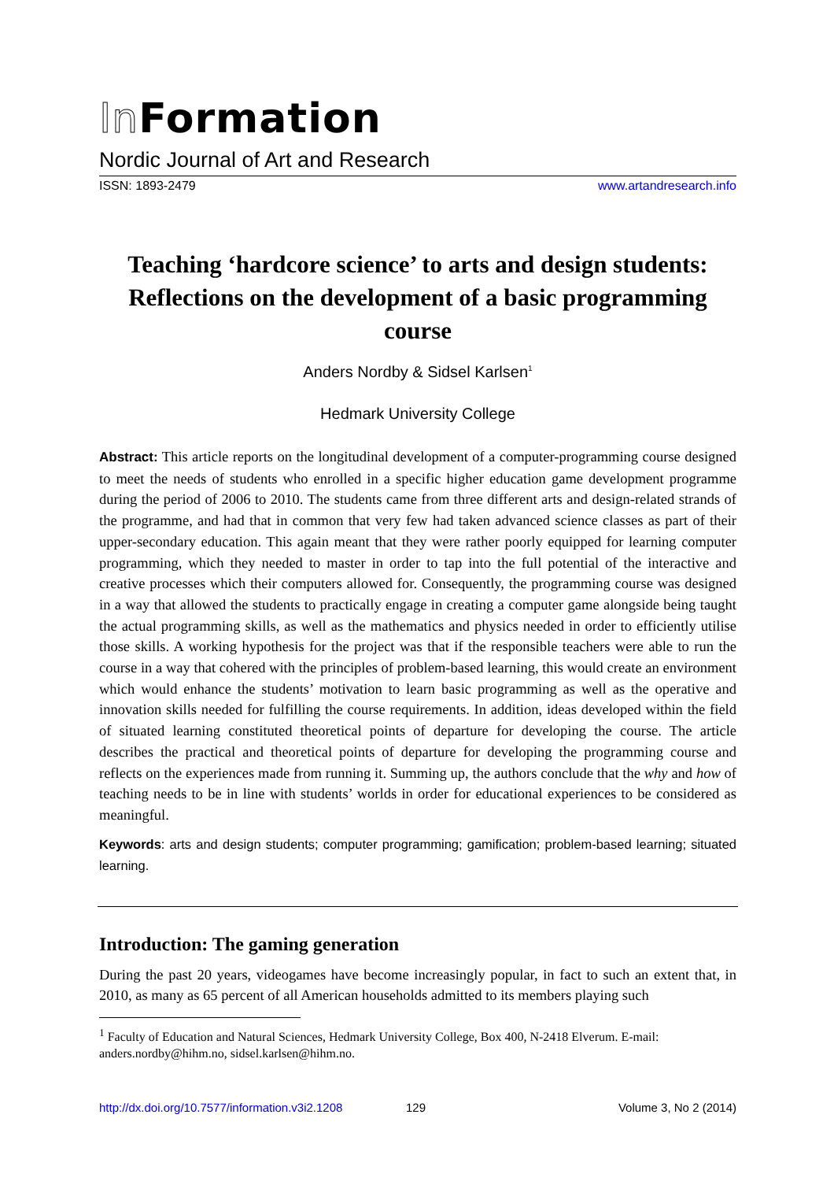In Formation
Nordic Journal of Art and Research
ISSN: 1893-2479 www.artandresearch.info
Teaching ‘hardcore science’ to arts and design students: Reflections on the development of a basic programming course
Anders Nordby & Sidsel Karlsen<sup>1</sup>
Hedmark University College
Abstract: This article reports on the longitudinal development of a computer-programming course designed to meet the needs of students who enrolled in a specific higher education game development programme during the period of 2006 to 2010. The students came from three different arts and design-related strands of the programme, and had that in common that very few had taken advanced science classes as part of their upper-secondary education. This again meant that they were rather poorly equipped for learning computer programming, which they needed to master in order to tap into the full potential of the interactive and creative processes which their computers allowed for. Consequently, the programming course was designed in a way that allowed the students to practically engage in creating a computer game alongside being taught the actual programming skills, as well as the mathematics and physics needed in order to efficiently utilise those skills. A working hypothesis for the project was that if the responsible teachers were able to run the course in a way that cohered with the principles of problem-based learning, this would create an environment which would enhance the students’ motivation to learn basic programming as well as the operative and innovation skills needed for fulfilling the course requirements. In addition, ideas developed within the field of situated learning constituted theoretical points of departure for developing the course. The article describes the practical and theoretical points of departure for developing the programming course and reflects on the experiences made from running it. Summing up, the authors conclude that the why and how of teaching needs to be in line with students’ worlds in order for educational experiences to be considered as meaningful.
Keywords: arts and design students; computer programming; gamification; problem-based learning; situated learning.
Introduction: The gaming generation
During the past 20 years, videogames have become increasingly popular, in fact to such an extent that, in 2010, as many as 65 percent of all American households admitted to its members playing such
<sup>1</sup> Faculty of Education and Natural Sciences, Hedmark University College, Box 400, N-2418 Elverum. E-mail: anders.nordby@hihm.no, sidsel.karlsen@hihm.no.
http://dx.doi.org/10.7577/information.v3i2.1208 129 Volume 3, No 2 (2014)